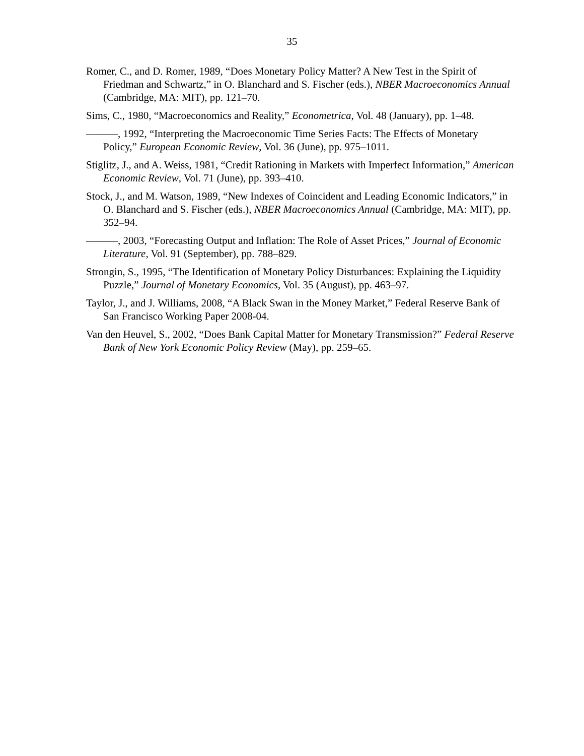35
Romer, C., and D. Romer, 1989, “Does Monetary Policy Matter? A New Test in the Spirit of Friedman and Schwartz,” in O. Blanchard and S. Fischer (eds.), NBER Macroeconomics Annual (Cambridge, MA: MIT), pp. 121–70.
Sims, C., 1980, “Macroeconomics and Reality,” Econometrica, Vol. 48 (January), pp. 1–48.
———, 1992, “Interpreting the Macroeconomic Time Series Facts: The Effects of Monetary Policy,” European Economic Review, Vol. 36 (June), pp. 975–1011.
Stiglitz, J., and A. Weiss, 1981, “Credit Rationing in Markets with Imperfect Information,” American Economic Review, Vol. 71 (June), pp. 393–410.
Stock, J., and M. Watson, 1989, “New Indexes of Coincident and Leading Economic Indicators,” in O. Blanchard and S. Fischer (eds.), NBER Macroeconomics Annual (Cambridge, MA: MIT), pp. 352–94.
———, 2003, “Forecasting Output and Inflation: The Role of Asset Prices,” Journal of Economic Literature, Vol. 91 (September), pp. 788–829.
Strongin, S., 1995, “The Identification of Monetary Policy Disturbances: Explaining the Liquidity Puzzle,” Journal of Monetary Economics, Vol. 35 (August), pp. 463–97.
Taylor, J., and J. Williams, 2008, “A Black Swan in the Money Market,” Federal Reserve Bank of San Francisco Working Paper 2008-04.
Van den Heuvel, S., 2002, “Does Bank Capital Matter for Monetary Transmission?” Federal Reserve Bank of New York Economic Policy Review (May), pp. 259–65.